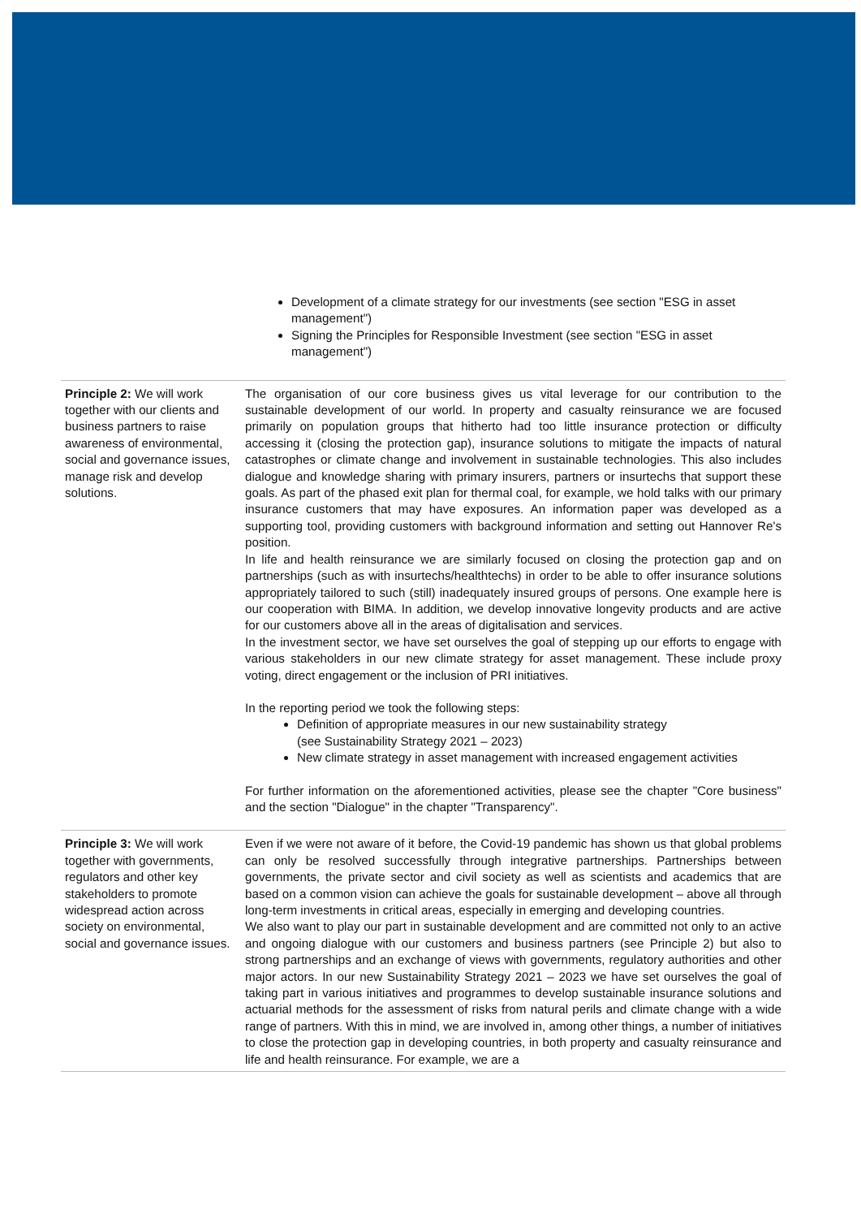Development of a climate strategy for our investments (see section "ESG in asset management")
Signing the Principles for Responsible Investment (see section "ESG in asset management")
| Principle 2: We will work together with our clients and business partners to raise awareness of environmental, social and governance issues, manage risk and develop solutions. | The organisation of our core business gives us vital leverage for our contribution to the sustainable development of our world. In property and casualty reinsurance we are focused primarily on population groups that hitherto had too little insurance protection or difficulty accessing it (closing the protection gap), insurance solutions to mitigate the impacts of natural catastrophes or climate change and involvement in sustainable technologies. This also includes dialogue and knowledge sharing with primary insurers, partners or insurtechs that support these goals. As part of the phased exit plan for thermal coal, for example, we hold talks with our primary insurance customers that may have exposures. An information paper was developed as a supporting tool, providing customers with background information and setting out Hannover Re's position. In life and health reinsurance we are similarly focused on closing the protection gap and on partnerships (such as with insurtechs/healthtechs) in order to be able to offer insurance solutions appropriately tailored to such (still) inadequately insured groups of persons. One example here is our cooperation with BIMA. In addition, we develop innovative longevity products and are active for our customers above all in the areas of digitalisation and services. In the investment sector, we have set ourselves the goal of stepping up our efforts to engage with various stakeholders in our new climate strategy for asset management. These include proxy voting, direct engagement or the inclusion of PRI initiatives. In the reporting period we took the following steps: Definition of appropriate measures in our new sustainability strategy (see Sustainability Strategy 2021 – 2023) New climate strategy in asset management with increased engagement activities For further information on the aforementioned activities, please see the chapter "Core business" and the section "Dialogue" in the chapter "Transparency". |
| Principle 3: We will work together with governments, regulators and other key stakeholders to promote widespread action across society on environmental, social and governance issues. | Even if we were not aware of it before, the Covid-19 pandemic has shown us that global problems can only be resolved successfully through integrative partnerships. Partnerships between governments, the private sector and civil society as well as scientists and academics that are based on a common vision can achieve the goals for sustainable development – above all through long-term investments in critical areas, especially in emerging and developing countries. We also want to play our part in sustainable development and are committed not only to an active and ongoing dialogue with our customers and business partners (see Principle 2) but also to strong partnerships and an exchange of views with governments, regulatory authorities and other major actors. In our new Sustainability Strategy 2021 – 2023 we have set ourselves the goal of taking part in various initiatives and programmes to develop sustainable insurance solutions and actuarial methods for the assessment of risks from natural perils and climate change with a wide range of partners. With this in mind, we are involved in, among other things, a number of initiatives to close the protection gap in developing countries, in both property and casualty reinsurance and life and health reinsurance. For example, we are a |